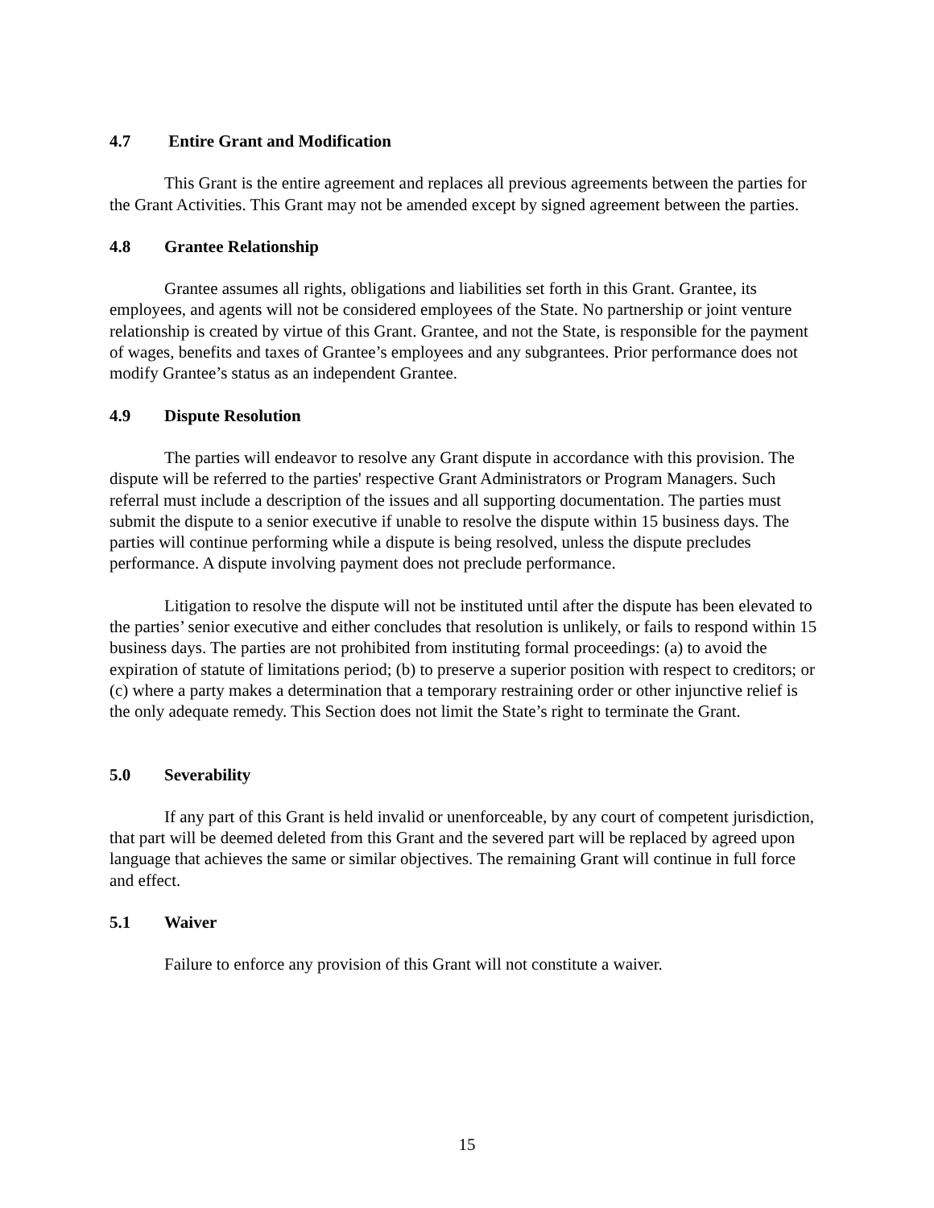4.7 Entire Grant and Modification
This Grant is the entire agreement and replaces all previous agreements between the parties for the Grant Activities. This Grant may not be amended except by signed agreement between the parties.
4.8 Grantee Relationship
Grantee assumes all rights, obligations and liabilities set forth in this Grant. Grantee, its employees, and agents will not be considered employees of the State. No partnership or joint venture relationship is created by virtue of this Grant. Grantee, and not the State, is responsible for the payment of wages, benefits and taxes of Grantee’s employees and any subgrantees. Prior performance does not modify Grantee’s status as an independent Grantee.
4.9 Dispute Resolution
The parties will endeavor to resolve any Grant dispute in accordance with this provision. The dispute will be referred to the parties' respective Grant Administrators or Program Managers. Such referral must include a description of the issues and all supporting documentation. The parties must submit the dispute to a senior executive if unable to resolve the dispute within 15 business days. The parties will continue performing while a dispute is being resolved, unless the dispute precludes performance. A dispute involving payment does not preclude performance.
Litigation to resolve the dispute will not be instituted until after the dispute has been elevated to the parties’ senior executive and either concludes that resolution is unlikely, or fails to respond within 15 business days. The parties are not prohibited from instituting formal proceedings: (a) to avoid the expiration of statute of limitations period; (b) to preserve a superior position with respect to creditors; or (c) where a party makes a determination that a temporary restraining order or other injunctive relief is the only adequate remedy. This Section does not limit the State’s right to terminate the Grant.
5.0 Severability
If any part of this Grant is held invalid or unenforceable, by any court of competent jurisdiction, that part will be deemed deleted from this Grant and the severed part will be replaced by agreed upon language that achieves the same or similar objectives. The remaining Grant will continue in full force and effect.
5.1 Waiver
Failure to enforce any provision of this Grant will not constitute a waiver.
15